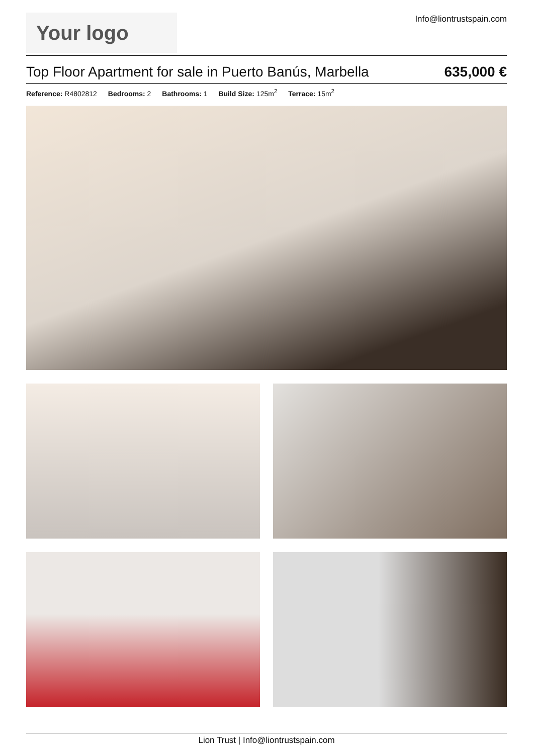Your logo
Info@liontrustspain.com
Top Floor Apartment for sale in Puerto Banús, Marbella
635,000 €
Reference: R4802812 Bedrooms: 2 Bathrooms: 1 Build Size: 125m<sup>2</sup> Terrace: 15m<sup>2</sup>
Lion Trust | Info@liontrustspain.com